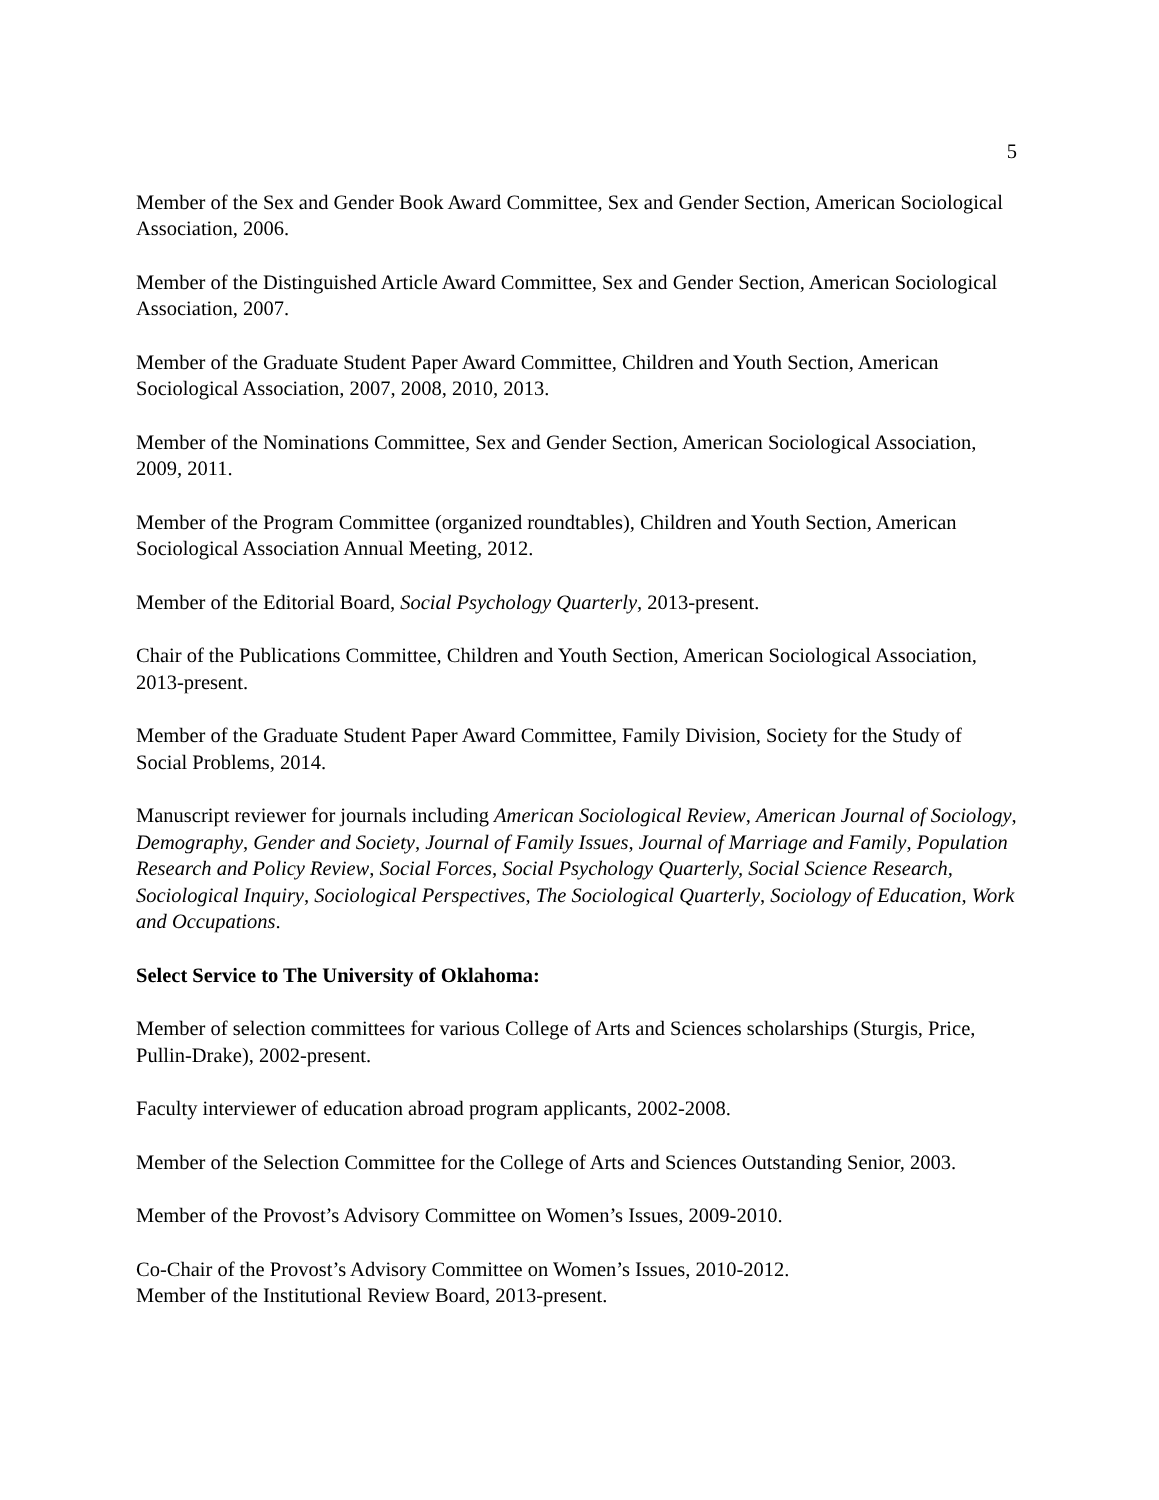5
Member of the Sex and Gender Book Award Committee, Sex and Gender Section, American Sociological Association, 2006.
Member of the Distinguished Article Award Committee, Sex and Gender Section, American Sociological Association, 2007.
Member of the Graduate Student Paper Award Committee, Children and Youth Section, American Sociological Association, 2007, 2008, 2010, 2013.
Member of the Nominations Committee, Sex and Gender Section, American Sociological Association, 2009, 2011.
Member of the Program Committee (organized roundtables), Children and Youth Section, American Sociological Association Annual Meeting, 2012.
Member of the Editorial Board, Social Psychology Quarterly, 2013-present.
Chair of the Publications Committee, Children and Youth Section, American Sociological Association, 2013-present.
Member of the Graduate Student Paper Award Committee, Family Division, Society for the Study of Social Problems, 2014.
Manuscript reviewer for journals including American Sociological Review, American Journal of Sociology, Demography, Gender and Society, Journal of Family Issues, Journal of Marriage and Family, Population Research and Policy Review, Social Forces, Social Psychology Quarterly, Social Science Research, Sociological Inquiry, Sociological Perspectives, The Sociological Quarterly, Sociology of Education, Work and Occupations.
Select Service to The University of Oklahoma:
Member of selection committees for various College of Arts and Sciences scholarships (Sturgis, Price, Pullin-Drake), 2002-present.
Faculty interviewer of education abroad program applicants, 2002-2008.
Member of the Selection Committee for the College of Arts and Sciences Outstanding Senior, 2003.
Member of the Provost’s Advisory Committee on Women’s Issues, 2009-2010.
Co-Chair of the Provost’s Advisory Committee on Women’s Issues, 2010-2012.
Member of the Institutional Review Board, 2013-present.